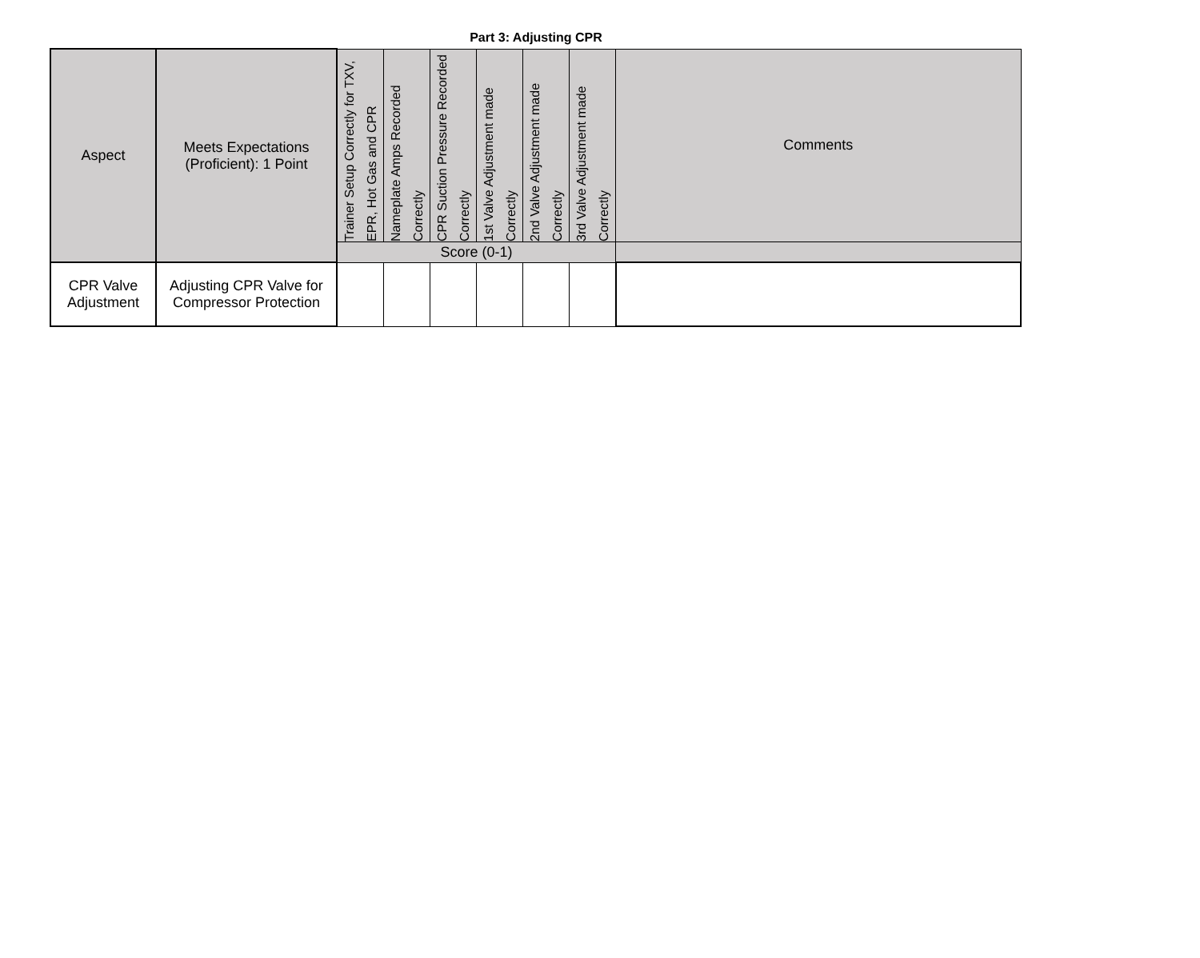Part 3: Adjusting CPR
| Aspect | Meets Expectations (Proficient): 1 Point | Trainer Setup Correctly for TXV, EPR, Hot Gas and CPR | Nameplate Amps Recorded Correctly | CPR Suction Pressure Recorded Correctly | 1st Valve Adjustment made Correctly | 2nd Valve Adjustment made Correctly | 3rd Valve Adjustment made Correctly | Comments |
| --- | --- | --- | --- | --- | --- | --- | --- | --- |
| | | Score (0-1) | | | | | | |
| CPR Valve Adjustment | Adjusting CPR Valve for Compressor Protection | | | | | | | |